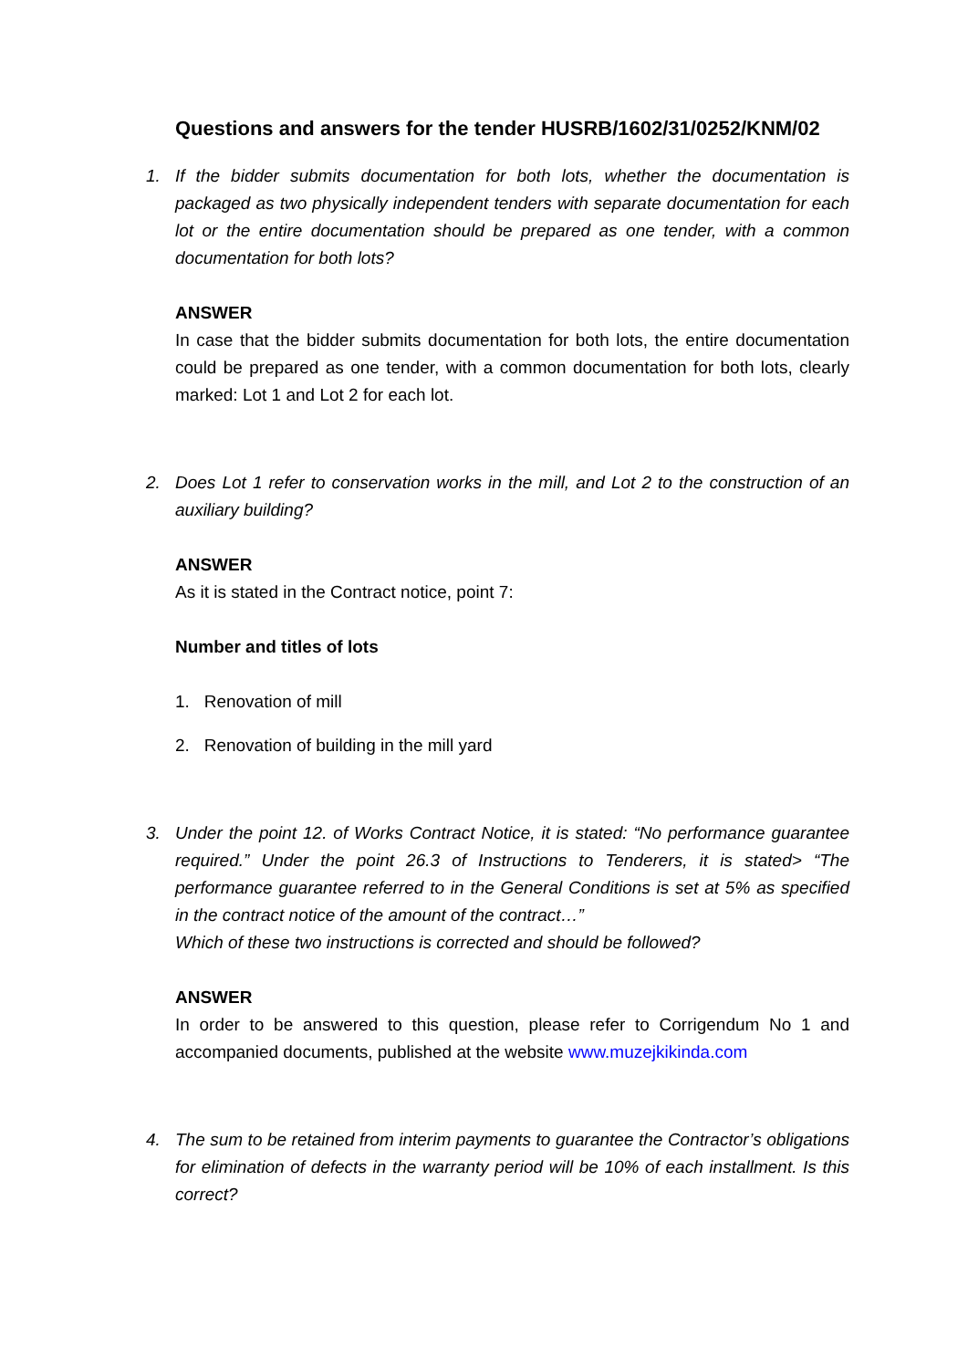Questions and answers for the tender HUSRB/1602/31/0252/KNM/02
1. If the bidder submits documentation for both lots, whether the documentation is packaged as two physically independent tenders with separate documentation for each lot or the entire documentation should be prepared as one tender, with a common documentation for both lots?
ANSWER
In case that the bidder submits documentation for both lots, the entire documentation could be prepared as one tender, with a common documentation for both lots, clearly marked: Lot 1 and Lot 2 for each lot.
2. Does Lot 1 refer to conservation works in the mill, and Lot 2 to the construction of an auxiliary building?
ANSWER
As it is stated in the Contract notice, point 7:
Number and titles of lots
1. Renovation of mill
2. Renovation of building in the mill yard
3. Under the point 12. of Works Contract Notice, it is stated: “No performance guarantee required.” Under the point 26.3 of Instructions to Tenderers, it is stated> “The performance guarantee referred to in the General Conditions is set at 5% as specified in the contract notice of the amount of the contract…”
Which of these two instructions is corrected and should be followed?
ANSWER
In order to be answered to this question, please refer to Corrigendum No 1 and accompanied documents, published at the website www.muzejkikinda.com
4. The sum to be retained from interim payments to guarantee the Contractor’s obligations for elimination of defects in the warranty period will be 10% of each installment. Is this correct?